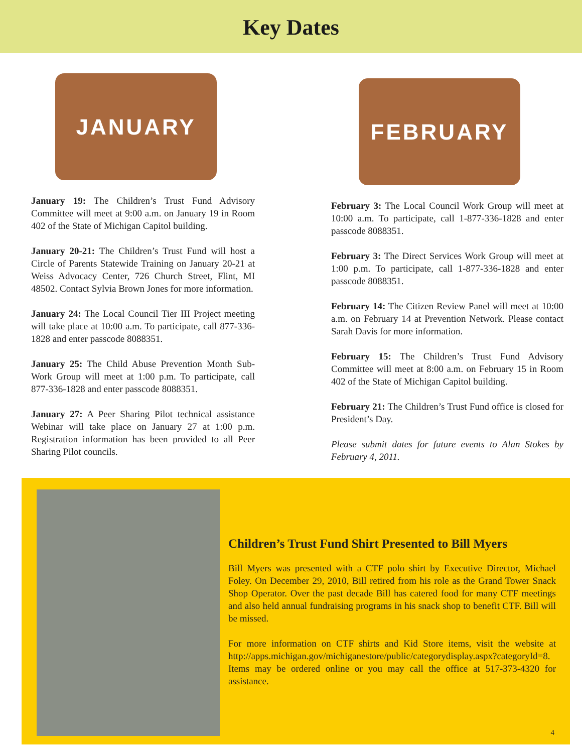Key Dates
JANUARY
January 19: The Children’s Trust Fund Advisory Committee will meet at 9:00 a.m. on January 19 in Room 402 of the State of Michigan Capitol building.
January 20-21: The Children’s Trust Fund will host a Circle of Parents Statewide Training on January 20-21 at Weiss Advocacy Center, 726 Church Street, Flint, MI 48502. Contact Sylvia Brown Jones for more information.
January 24: The Local Council Tier III Project meeting will take place at 10:00 a.m. To participate, call 877-336-1828 and enter passcode 8088351.
January 25: The Child Abuse Prevention Month Sub-Work Group will meet at 1:00 p.m. To participate, call 877-336-1828 and enter passcode 8088351.
January 27: A Peer Sharing Pilot technical assistance Webinar will take place on January 27 at 1:00 p.m. Registration information has been provided to all Peer Sharing Pilot councils.
FEBRUARY
February 3: The Local Council Work Group will meet at 10:00 a.m. To participate, call 1-877-336-1828 and enter passcode 8088351.
February 3: The Direct Services Work Group will meet at 1:00 p.m. To participate, call 1-877-336-1828 and enter passcode 8088351.
February 14: The Citizen Review Panel will meet at 10:00 a.m. on February 14 at Prevention Network. Please contact Sarah Davis for more information.
February 15: The Children’s Trust Fund Advisory Committee will meet at 8:00 a.m. on February 15 in Room 402 of the State of Michigan Capitol building.
February 21: The Children’s Trust Fund office is closed for President’s Day.
Please submit dates for future events to Alan Stokes by February 4, 2011.
Children’s Trust Fund Shirt Presented to Bill Myers
Bill Myers was presented with a CTF polo shirt by Executive Director, Michael Foley. On December 29, 2010, Bill retired from his role as the Grand Tower Snack Shop Operator. Over the past decade Bill has catered food for many CTF meetings and also held annual fundraising programs in his snack shop to benefit CTF. Bill will be missed.
For more information on CTF shirts and Kid Store items, visit the website at http://apps.michigan.gov/michiganestore/public/categorydisplay.aspx?categoryId=8. Items may be ordered online or you may call the office at 517-373-4320 for assistance.
4